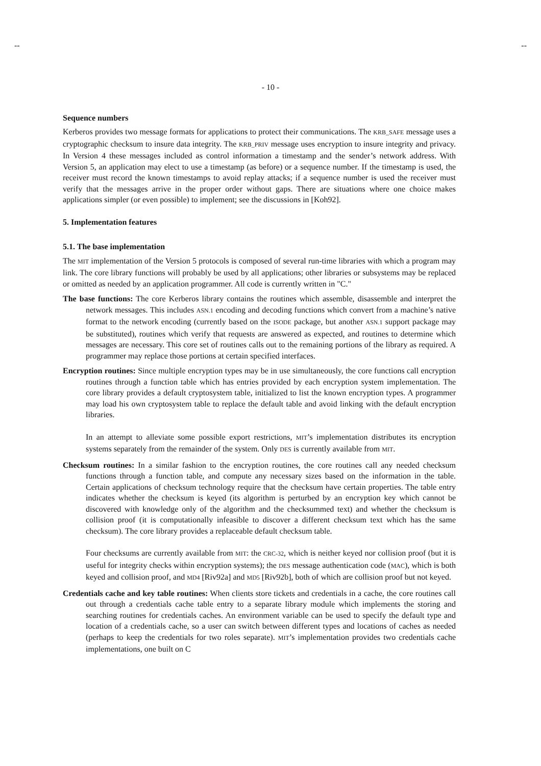-- --
- 10 -
Sequence numbers
Kerberos provides two message formats for applications to protect their communications. The KRB_SAFE message uses a cryptographic checksum to insure data integrity. The KRB_PRIV message uses encryption to insure integrity and privacy. In Version 4 these messages included as control information a timestamp and the sender’s network address. With Version 5, an application may elect to use a timestamp (as before) or a sequence number. If the timestamp is used, the receiver must record the known timestamps to avoid replay attacks; if a sequence number is used the receiver must verify that the messages arrive in the proper order without gaps. There are situations where one choice makes applications simpler (or even possible) to implement; see the discussions in [Koh92].
5. Implementation features
5.1. The base implementation
The MIT implementation of the Version 5 protocols is composed of several run-time libraries with which a program may link. The core library functions will probably be used by all applications; other libraries or subsystems may be replaced or omitted as needed by an application programmer. All code is currently written in "C."
The base functions: The core Kerberos library contains the routines which assemble, disassemble and interpret the network messages. This includes ASN.1 encoding and decoding functions which convert from a machine’s native format to the network encoding (currently based on the ISODE package, but another ASN.1 support package may be substituted), routines which verify that requests are answered as expected, and routines to determine which messages are necessary. This core set of routines calls out to the remaining portions of the library as required. A programmer may replace those portions at certain specified interfaces.
Encryption routines: Since multiple encryption types may be in use simultaneously, the core functions call encryption routines through a function table which has entries provided by each encryption system implementation. The core library provides a default cryptosystem table, initialized to list the known encryption types. A programmer may load his own cryptosystem table to replace the default table and avoid linking with the default encryption libraries.
In an attempt to alleviate some possible export restrictions, MIT’s implementation distributes its encryption systems separately from the remainder of the system. Only DES is currently available from MIT.
Checksum routines: In a similar fashion to the encryption routines, the core routines call any needed checksum functions through a function table, and compute any necessary sizes based on the information in the table. Certain applications of checksum technology require that the checksum have certain properties. The table entry indicates whether the checksum is keyed (its algorithm is perturbed by an encryption key which cannot be discovered with knowledge only of the algorithm and the checksummed text) and whether the checksum is collision proof (it is computationally infeasible to discover a different checksum text which has the same checksum). The core library provides a replaceable default checksum table.
Four checksums are currently available from MIT: the CRC-32, which is neither keyed nor collision proof (but it is useful for integrity checks within encryption systems); the DES message authentication code (MAC), which is both keyed and collision proof, and MD4 [Riv92a] and MD5 [Riv92b], both of which are collision proof but not keyed.
Credentials cache and key table routines: When clients store tickets and credentials in a cache, the core routines call out through a credentials cache table entry to a separate library module which implements the storing and searching routines for credentials caches. An environment variable can be used to specify the default type and location of a credentials cache, so a user can switch between different types and locations of caches as needed (perhaps to keep the credentials for two roles separate). MIT’s implementation provides two credentials cache implementations, one built on C